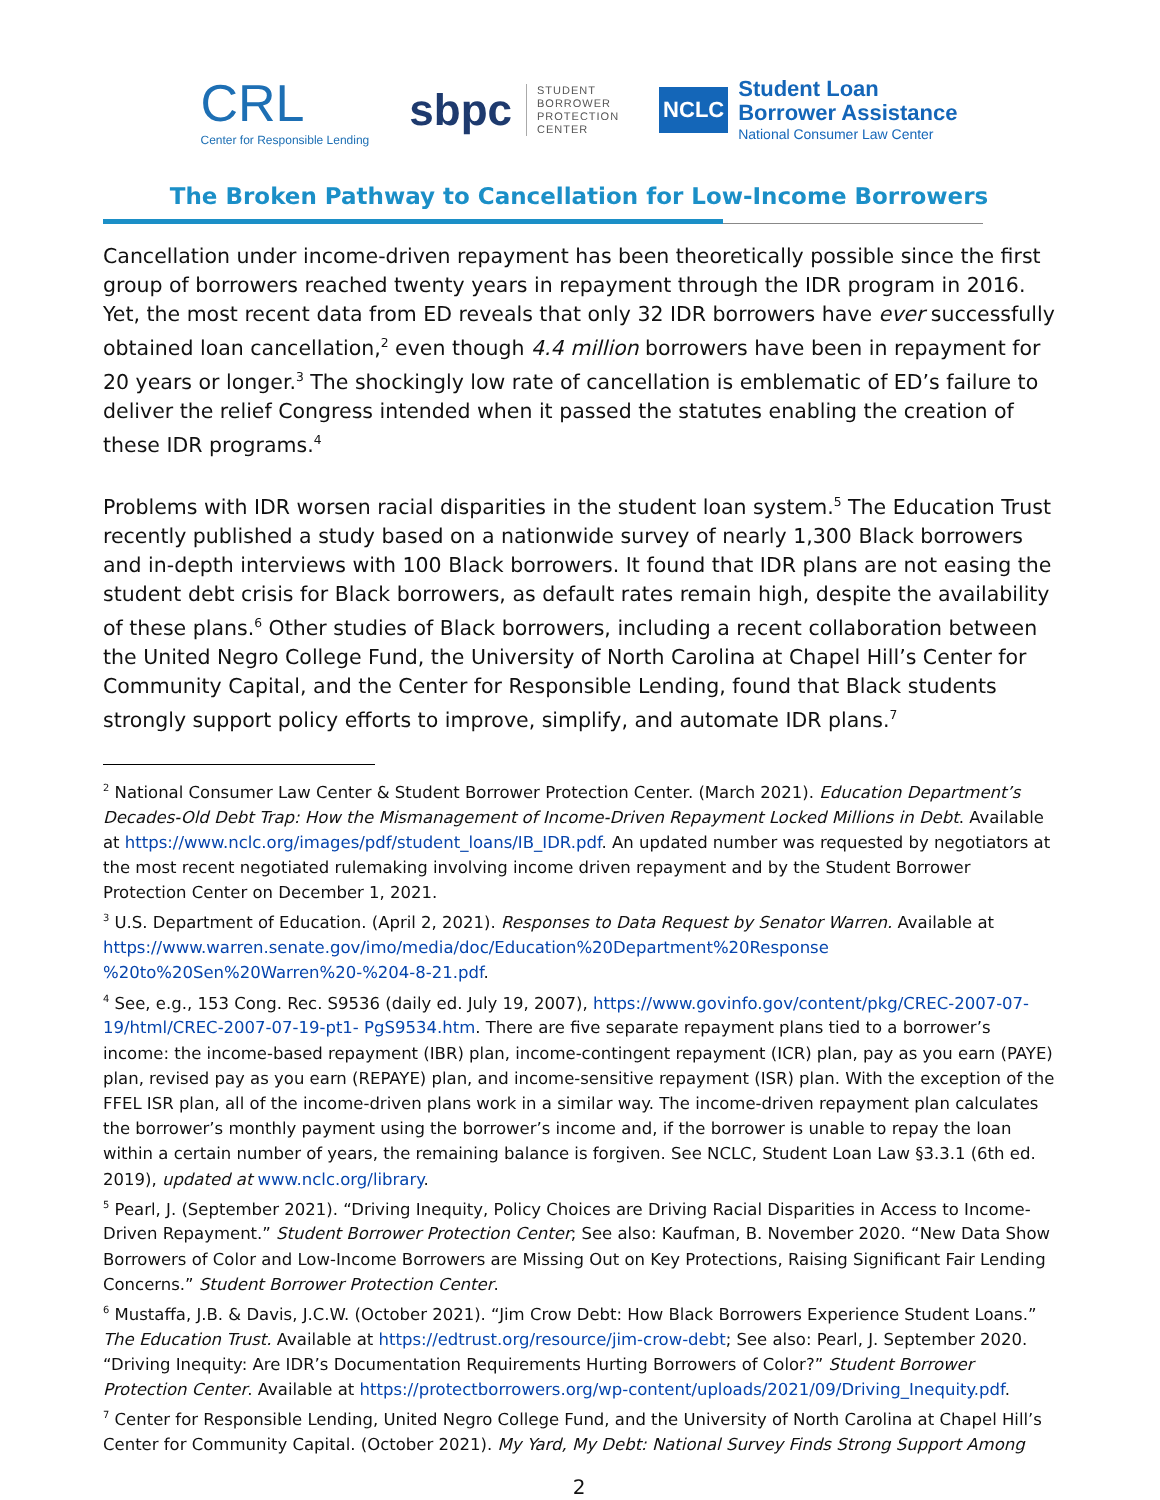CRL
Center for Responsible Lending
sbpc STUDENT
BORROWER
PROTECTION
CENTER
NCLC
Student Loan
Borrower Assistance
National Consumer Law Center
The Broken Pathway to Cancellation for Low-Income Borrowers
Cancellation under income-driven repayment has been theoretically possible since the first group of borrowers reached twenty years in repayment through the IDR program in 2016. Yet, the most recent data from ED reveals that only 32 IDR borrowers have ever successfully obtained loan cancellation,<sup>2</sup> even though 4.4 million borrowers have been in repayment for 20 years or longer.<sup>3</sup> The shockingly low rate of cancellation is emblematic of ED’s failure to deliver the relief Congress intended when it passed the statutes enabling the creation of these IDR programs.<sup>4</sup>
Problems with IDR worsen racial disparities in the student loan system.<sup>5</sup> The Education Trust recently published a study based on a nationwide survey of nearly 1,300 Black borrowers and in-depth interviews with 100 Black borrowers. It found that IDR plans are not easing the student debt crisis for Black borrowers, as default rates remain high, despite the availability of these plans.<sup>6</sup> Other studies of Black borrowers, including a recent collaboration between the United Negro College Fund, the University of North Carolina at Chapel Hill’s Center for Community Capital, and the Center for Responsible Lending, found that Black students strongly support policy efforts to improve, simplify, and automate IDR plans.<sup>7</sup>
<sup>2</sup> National Consumer Law Center & Student Borrower Protection Center. (March 2021). Education Department’s Decades-Old Debt Trap: How the Mismanagement of Income-Driven Repayment Locked Millions in Debt. Available at https://www.nclc.org/images/pdf/student_loans/IB_IDR.pdf. An updated number was requested by negotiators at the most recent negotiated rulemaking involving income driven repayment and by the Student Borrower Protection Center on December 1, 2021.
<sup>3</sup> U.S. Department of Education. (April 2, 2021). Responses to Data Request by Senator Warren. Available at https://www.warren.senate.gov/imo/media/doc/Education%20Department%20Response %20to%20Sen%20Warren%20-%204-8-21.pdf.
<sup>4</sup> See, e.g., 153 Cong. Rec. S9536 (daily ed. July 19, 2007), https://www.govinfo.gov/content/pkg/CREC-2007-07-19/html/CREC-2007-07-19-pt1- PgS9534.htm. There are five separate repayment plans tied to a borrower’s income: the income-based repayment (IBR) plan, income-contingent repayment (ICR) plan, pay as you earn (PAYE) plan, revised pay as you earn (REPAYE) plan, and income-sensitive repayment (ISR) plan. With the exception of the FFEL ISR plan, all of the income-driven plans work in a similar way. The income-driven repayment plan calculates the borrower’s monthly payment using the borrower’s income and, if the borrower is unable to repay the loan within a certain number of years, the remaining balance is forgiven. See NCLC, Student Loan Law §3.3.1 (6th ed. 2019), updated at www.nclc.org/library.
<sup>5</sup> Pearl, J. (September 2021). “Driving Inequity, Policy Choices are Driving Racial Disparities in Access to Income-Driven Repayment.” Student Borrower Protection Center; See also: Kaufman, B. November 2020. “New Data Show Borrowers of Color and Low-Income Borrowers are Missing Out on Key Protections, Raising Significant Fair Lending Concerns.” Student Borrower Protection Center.
<sup>6</sup> Mustaffa, J.B. & Davis, J.C.W. (October 2021). “Jim Crow Debt: How Black Borrowers Experience Student Loans.” The Education Trust. Available at https://edtrust.org/resource/jim-crow-debt; See also: Pearl, J. September 2020. “Driving Inequity: Are IDR’s Documentation Requirements Hurting Borrowers of Color?” Student Borrower Protection Center. Available at https://protectborrowers.org/wp-content/uploads/2021/09/Driving_Inequity.pdf.
<sup>7</sup> Center for Responsible Lending, United Negro College Fund, and the University of North Carolina at Chapel Hill’s Center for Community Capital. (October 2021). My Yard, My Debt: National Survey Finds Strong Support Among
2